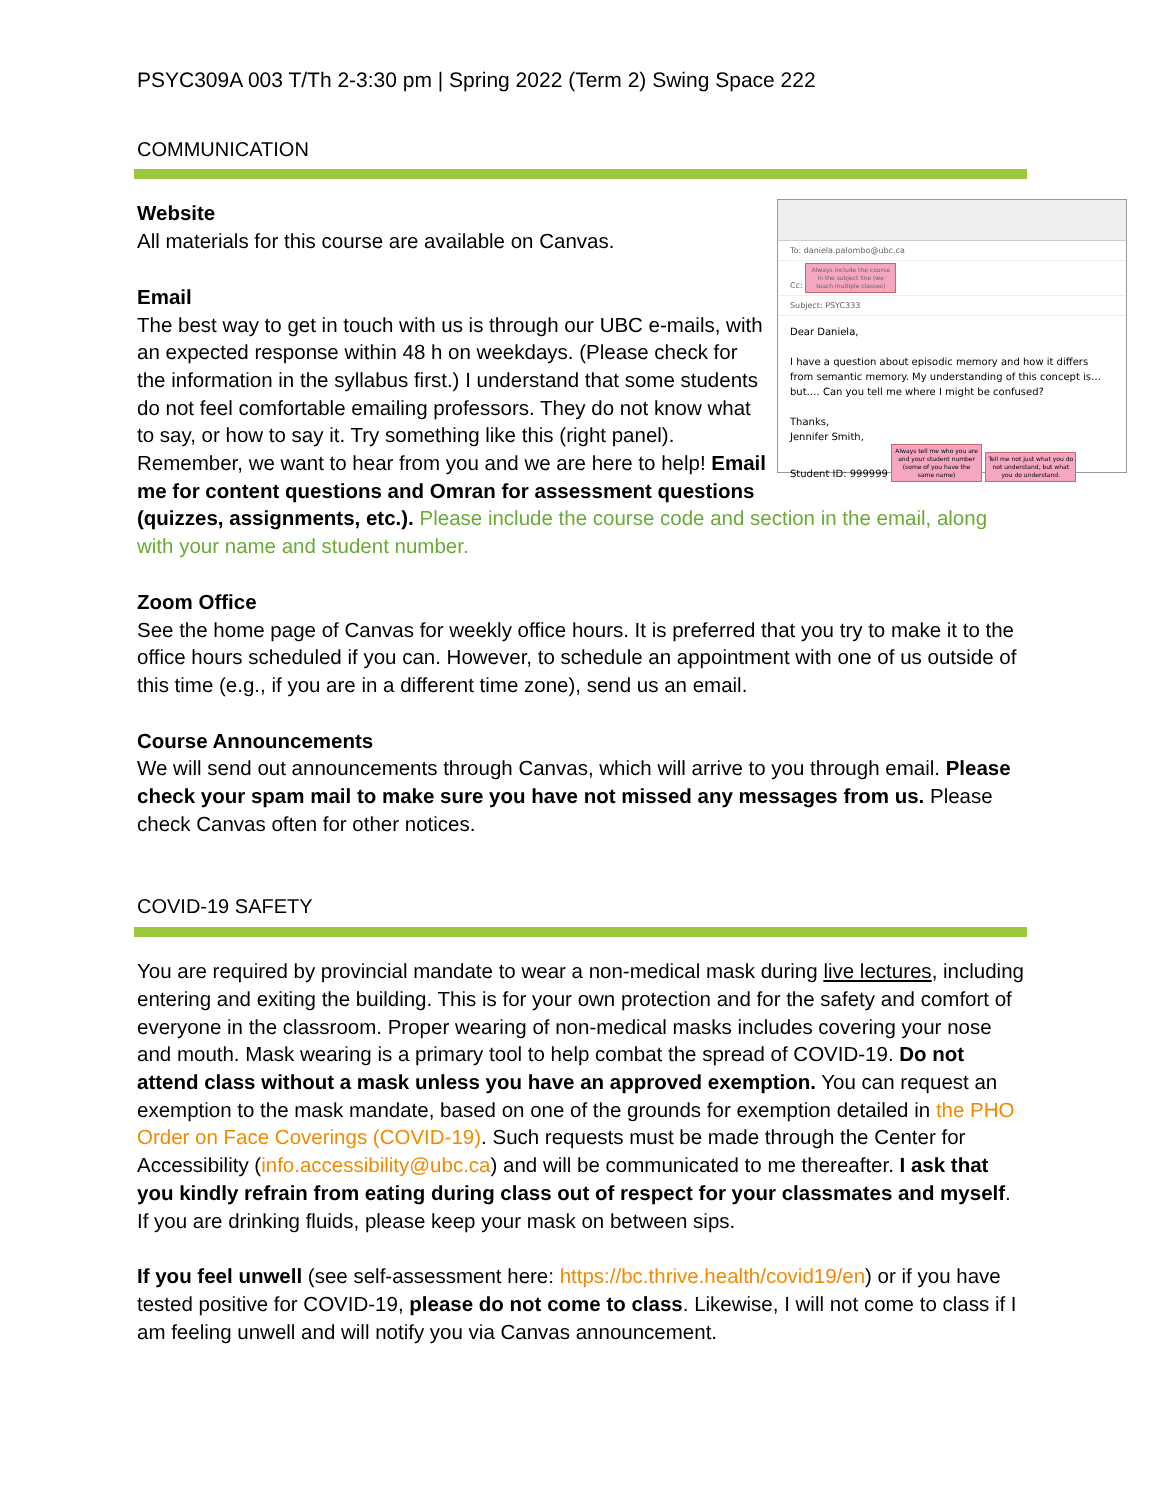PSYC309A 003 T/Th 2-3:30 pm | Spring 2022 (Term 2) Swing Space 222
COMMUNICATION
To: daniela.palombo@ubc.ca
Cc: Always include the course in the subject line (we teach multiple classes)
Subject: PSYC333
Dear Daniela,
I have a question about episodic memory and how it differs from semantic memory. My understanding of this concept is… but…. Can you tell me where I might be confused?
Thanks,
Jennifer Smith,
Student ID: 999999 Always tell me who you are and your student number (some of you have the same name) Tell me not just what you do not understand, but what you do understand.
Website
All materials for this course are available on Canvas.
Email
The best way to get in touch with us is through our UBC e-mails, with an expected response within 48 h on weekdays. (Please check for the information in the syllabus first.) I understand that some students do not feel comfortable emailing professors. They do not know what to say, or how to say it. Try something like this (right panel). Remember, we want to hear from you and we are here to help! Email me for content questions and Omran for assessment questions (quizzes, assignments, etc.). Please include the course code and section in the email, along with your name and student number.
Zoom Office
See the home page of Canvas for weekly office hours. It is preferred that you try to make it to the office hours scheduled if you can. However, to schedule an appointment with one of us outside of this time (e.g., if you are in a different time zone), send us an email.
Course Announcements
We will send out announcements through Canvas, which will arrive to you through email. Please check your spam mail to make sure you have not missed any messages from us. Please check Canvas often for other notices.
COVID-19 SAFETY
You are required by provincial mandate to wear a non-medical mask during live lectures, including entering and exiting the building. This is for your own protection and for the safety and comfort of everyone in the classroom. Proper wearing of non-medical masks includes covering your nose and mouth. Mask wearing is a primary tool to help combat the spread of COVID-19. Do not attend class without a mask unless you have an approved exemption. You can request an exemption to the mask mandate, based on one of the grounds for exemption detailed in the PHO Order on Face Coverings (COVID-19). Such requests must be made through the Center for Accessibility (info.accessibility@ubc.ca) and will be communicated to me thereafter. I ask that you kindly refrain from eating during class out of respect for your classmates and myself. If you are drinking fluids, please keep your mask on between sips.
If you feel unwell (see self-assessment here: https://bc.thrive.health/covid19/en) or if you have tested positive for COVID-19, please do not come to class. Likewise, I will not come to class if I am feeling unwell and will notify you via Canvas announcement.